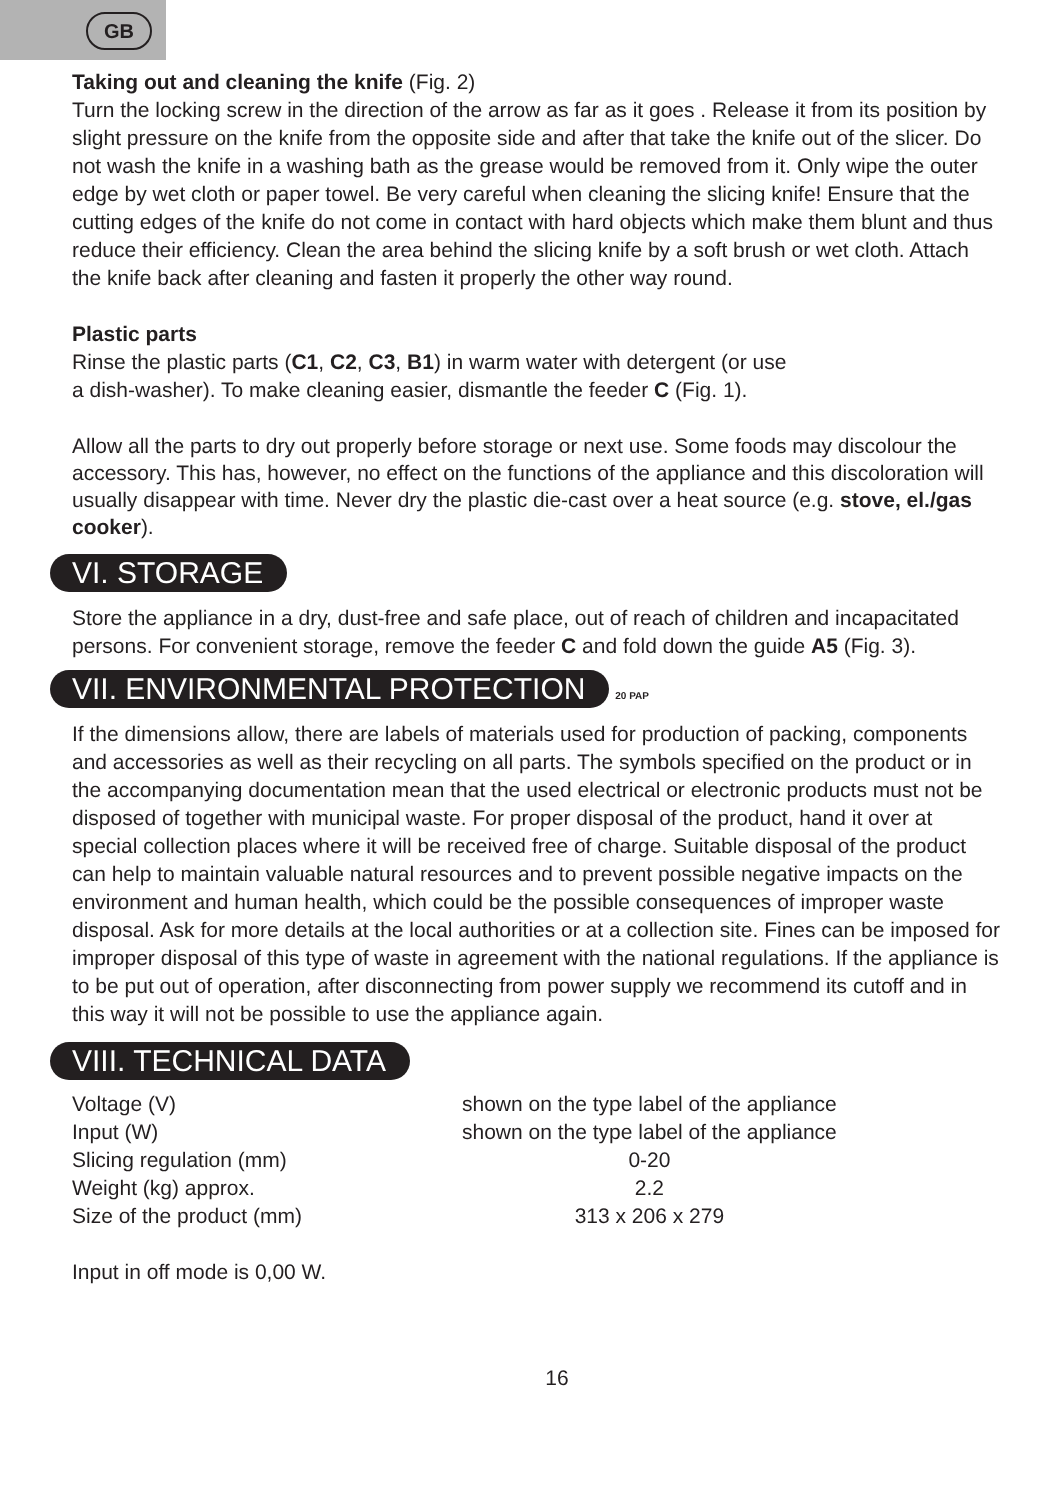GB
Taking out and cleaning the knife (Fig. 2)
Turn the locking screw in the direction of the arrow as far as it goes . Release it from its position by slight pressure on the knife from the opposite side and after that take the knife out of the slicer. Do not wash the knife in a washing bath as the grease would be removed from it. Only wipe the outer edge by wet cloth or paper towel. Be very careful when cleaning the slicing knife! Ensure that the cutting edges of the knife do not come in contact with hard objects which make them blunt and thus reduce their efficiency. Clean the area behind the slicing knife by a soft brush or wet cloth. Attach the knife back after cleaning and fasten it properly the other way round.
Plastic parts
Rinse the plastic parts (C1, C2, C3, B1) in warm water with detergent (or use
a dish-washer). To make cleaning easier, dismantle the feeder C (Fig. 1).
Allow all the parts to dry out properly before storage or next use. Some foods may discolour the accessory. This has, however, no effect on the functions of the appliance and this discoloration will usually disappear with time. Never dry the plastic die-cast over a heat source (e.g. stove, el./gas cooker).
VI. STORAGE
Store the appliance in a dry, dust-free and safe place, out of reach of children and incapacitated persons. For convenient storage, remove the feeder C and fold down the guide A5 (Fig. 3).
VII. ENVIRONMENTAL PROTECTION 20 PAP
If the dimensions allow, there are labels of materials used for production of packing, components and accessories as well as their recycling on all parts. The symbols specified on the product or in the accompanying documentation mean that the used electrical or electronic products must not be disposed of together with municipal waste. For proper disposal of the product, hand it over at special collection places where it will be received free of charge. Suitable disposal of the product can help to maintain valuable natural resources and to prevent possible negative impacts on the environment and human health, which could be the possible consequences of improper waste disposal. Ask for more details at the local authorities or at a collection site. Fines can be imposed for improper disposal of this type of waste in agreement with the national regulations. If the appliance is to be put out of operation, after disconnecting from power supply we recommend its cutoff and in this way it will not be possible to use the appliance again.
VIII. TECHNICAL DATA
| Voltage (V) | shown on the type label of the appliance |
| Input (W) | shown on the type label of the appliance |
| Slicing regulation (mm) | 0-20 |
| Weight (kg) approx. | 2.2 |
| Size of the product (mm) | 313 x 206 x 279 |
Input in off mode is 0,00 W.
16